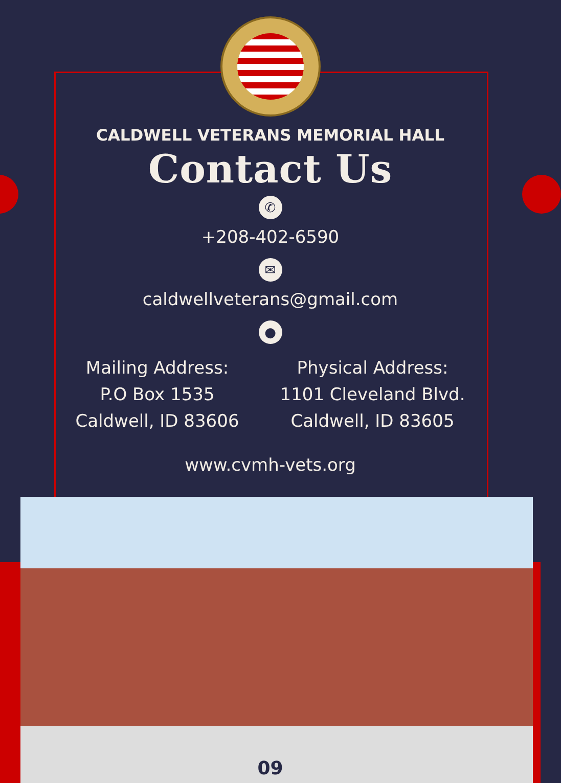CALDWELL VETERANS MEMORIAL HALL
Contact Us
✆
+208-402-6590
✉
caldwellveterans@gmail.com
●
Mailing Address:
P.O Box 1535
Caldwell, ID 83606
Physical Address:
1101 Cleveland Blvd.
Caldwell, ID 83605
www.cvmh-vets.org
09